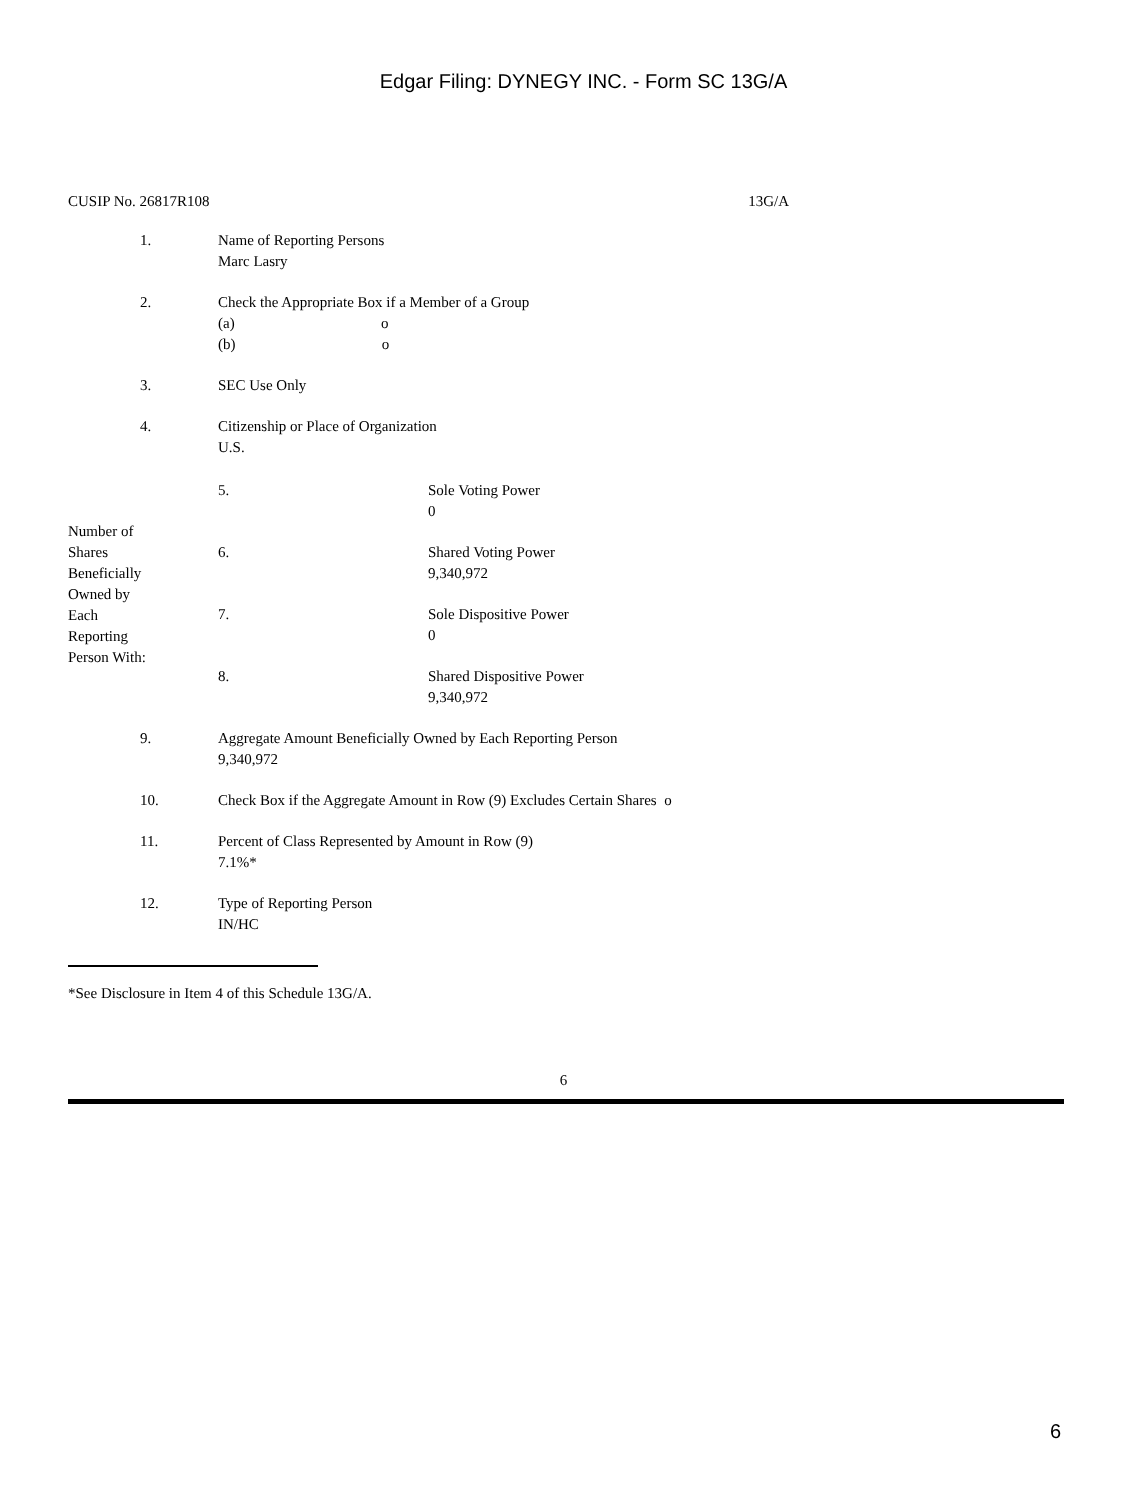Edgar Filing: DYNEGY INC. - Form SC 13G/A
CUSIP No. 26817R108 13G/A
| 1. | Name of Reporting Persons Marc Lasry |
| 2. | Check the Appropriate Box if a Member of a Group (a) o (b) o |
| 3. | SEC Use Only |
| 4. | Citizenship or Place of Organization U.S. |
| Number of Shares Beneficially Owned by Each Reporting Person With: | 5. | Sole Voting Power 0 |
| | 6. | Shared Voting Power 9,340,972 |
| | 7. | Sole Dispositive Power 0 |
| | 8. | Shared Dispositive Power 9,340,972 |
| 9. | Aggregate Amount Beneficially Owned by Each Reporting Person 9,340,972 |
| 10. | Check Box if the Aggregate Amount in Row (9) Excludes Certain Shares o |
| 11. | Percent of Class Represented by Amount in Row (9) 7.1%* |
| 12. | Type of Reporting Person IN/HC |
*See Disclosure in Item 4 of this Schedule 13G/A.
6
6